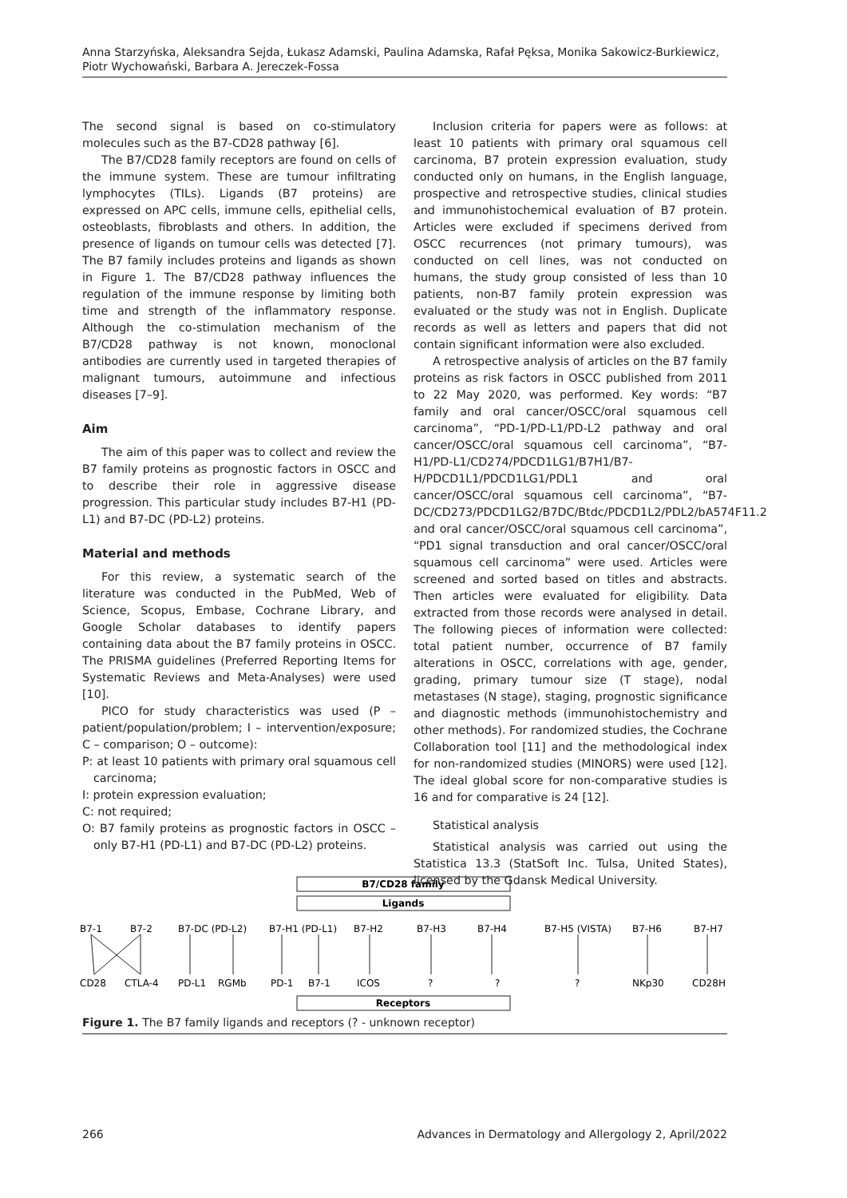Anna Starzyńska, Aleksandra Sejda, Łukasz Adamski, Paulina Adamska, Rafał Pęksa, Monika Sakowicz-Burkiewicz, Piotr Wychowański, Barbara A. Jereczek-Fossa
The second signal is based on co-stimulatory molecules such as the B7-CD28 pathway [6].
The B7/CD28 family receptors are found on cells of the immune system. These are tumour infiltrating lymphocytes (TILs). Ligands (B7 proteins) are expressed on APC cells, immune cells, epithelial cells, osteoblasts, fibroblasts and others. In addition, the presence of ligands on tumour cells was detected [7]. The B7 family includes proteins and ligands as shown in Figure 1. The B7/CD28 pathway influences the regulation of the immune response by limiting both time and strength of the inflammatory response. Although the co-stimulation mechanism of the B7/CD28 pathway is not known, monoclonal antibodies are currently used in targeted therapies of malignant tumours, autoimmune and infectious diseases [7–9].
Aim
The aim of this paper was to collect and review the B7 family proteins as prognostic factors in OSCC and to describe their role in aggressive disease progression. This particular study includes B7-H1 (PD-L1) and B7-DC (PD-L2) proteins.
Material and methods
For this review, a systematic search of the literature was conducted in the PubMed, Web of Science, Scopus, Embase, Cochrane Library, and Google Scholar databases to identify papers containing data about the B7 family proteins in OSCC. The PRISMA guidelines (Preferred Reporting Items for Systematic Reviews and Meta-Analyses) were used [10].
PICO for study characteristics was used (P – patient/population/problem; I – intervention/exposure; C – comparison; O – outcome):
P: at least 10 patients with primary oral squamous cell carcinoma;
I: protein expression evaluation;
C: not required;
O: B7 family proteins as prognostic factors in OSCC – only B7-H1 (PD-L1) and B7-DC (PD-L2) proteins.
Inclusion criteria for papers were as follows: at least 10 patients with primary oral squamous cell carcinoma, B7 protein expression evaluation, study conducted only on humans, in the English language, prospective and retrospective studies, clinical studies and immunohistochemical evaluation of B7 protein. Articles were excluded if specimens derived from OSCC recurrences (not primary tumours), was conducted on cell lines, was not conducted on humans, the study group consisted of less than 10 patients, non-B7 family protein expression was evaluated or the study was not in English. Duplicate records as well as letters and papers that did not contain significant information were also excluded.
A retrospective analysis of articles on the B7 family proteins as risk factors in OSCC published from 2011 to 22 May 2020, was performed. Key words: “B7 family and oral cancer/OSCC/oral squamous cell carcinoma”, “PD-1/PD-L1/PD-L2 pathway and oral cancer/OSCC/oral squamous cell carcinoma”, “B7-H1/PD-L1/CD274/PDCD1LG1/B7H1/B7-H/PDCD1L1/PDCD1LG1/PDL1 and oral cancer/OSCC/oral squamous cell carcinoma”, “B7-DC/CD273/PDCD1LG2/B7DC/Btdc/PDCD1L2/PDL2/bA574F11.2 and oral cancer/OSCC/oral squamous cell carcinoma”, “PD1 signal transduction and oral cancer/OSCC/oral squamous cell carcinoma” were used. Articles were screened and sorted based on titles and abstracts. Then articles were evaluated for eligibility. Data extracted from those records were analysed in detail. The following pieces of information were collected: total patient number, occurrence of B7 family alterations in OSCC, correlations with age, gender, grading, primary tumour size (T stage), nodal metastases (N stage), staging, prognostic significance and diagnostic methods (immunohistochemistry and other methods). For randomized studies, the Cochrane Collaboration tool [11] and the methodological index for non-randomized studies (MINORS) were used [12]. The ideal global score for non-comparative studies is 16 and for comparative is 24 [12].
Statistical analysis
Statistical analysis was carried out using the Statistica 13.3 (StatSoft Inc. Tulsa, United States), licensed by the Gdansk Medical University.
B7/CD28 family
Ligands
Receptors
B7-1
B7-2
B7-DC (PD-L2)
B7-H1 (PD-L1)
B7-H2
B7-H3
B7-H4
B7-H5 (VISTA)
B7-H6
B7-H7
CD28
CTLA-4
PD-L1
RGMb
PD-1
B7-1
ICOS
?
?
?
NKp30
CD28H
Figure 1. The B7 family ligands and receptors (? - unknown receptor)
266 Advances in Dermatology and Allergology 2, April/2022